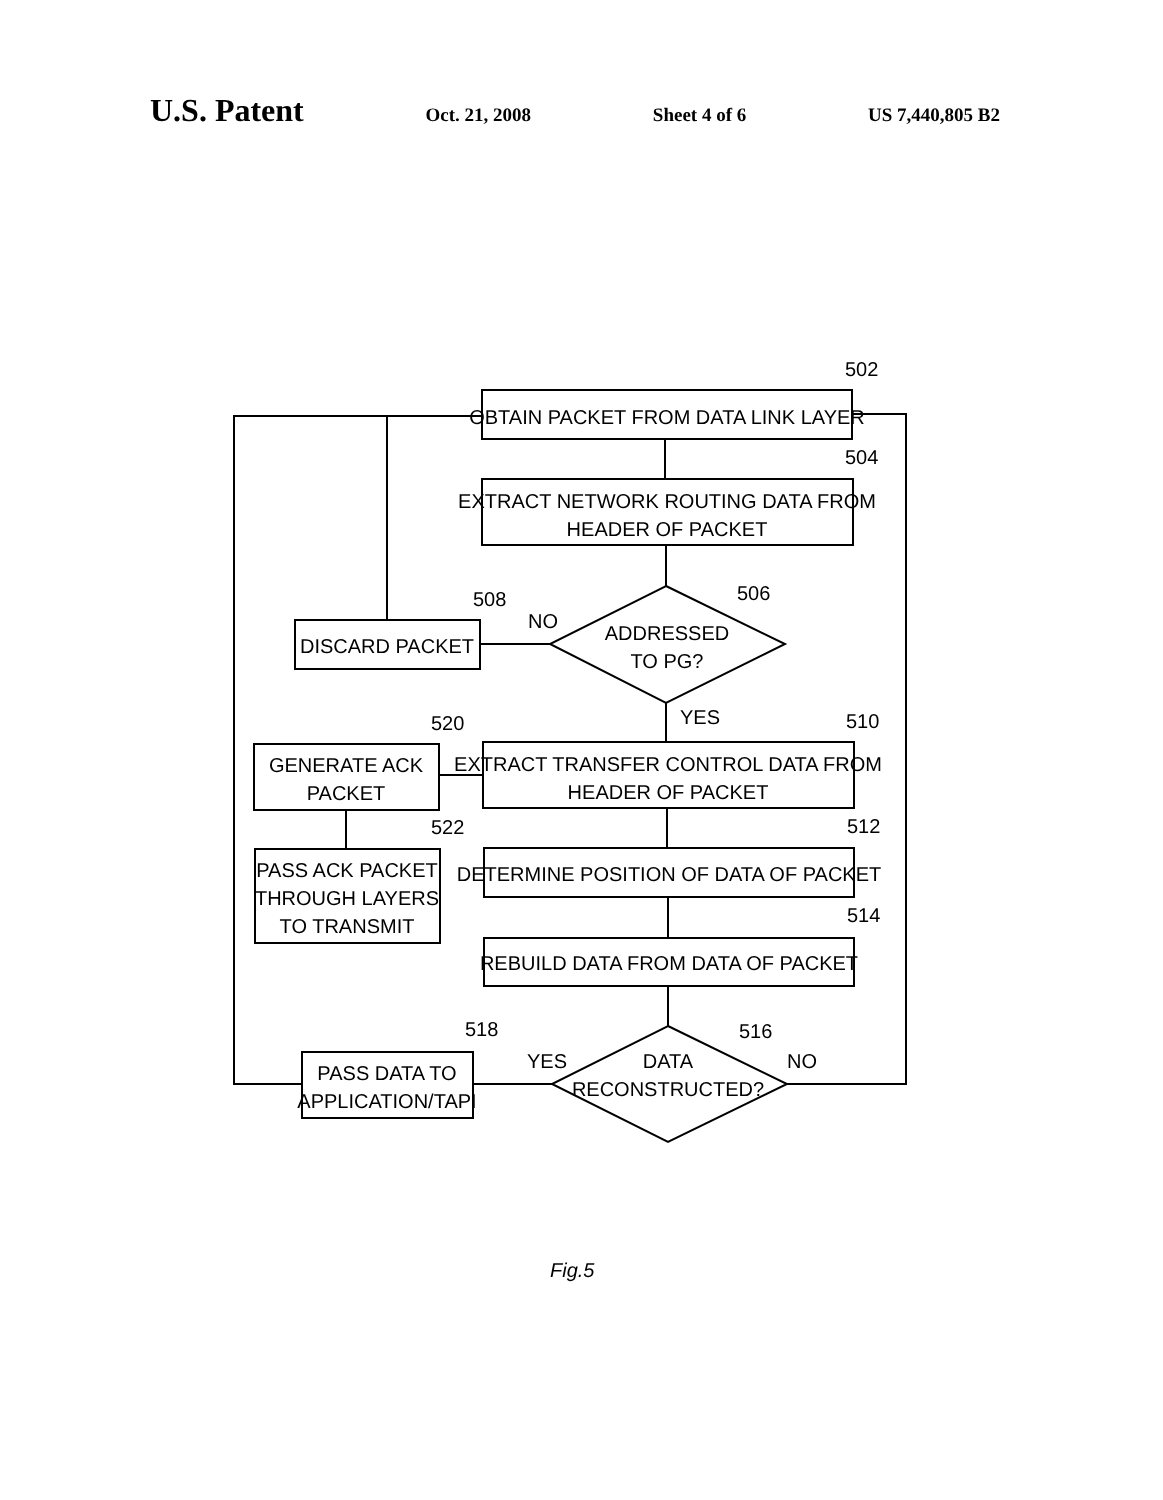U.S. Patent Oct. 21, 2008 Sheet 4 of 6 US 7,440,805 B2
OBTAIN PACKET FROM DATA LINK LAYER
EXTRACT NETWORK ROUTING DATA FROM
HEADER OF PACKET
ADDRESSED
TO PG?
DISCARD PACKET
NO
YES
EXTRACT TRANSFER CONTROL DATA FROM
HEADER OF PACKET
GENERATE ACK
PACKET
DETERMINE POSITION OF DATA OF PACKET
PASS ACK PACKET
THROUGH LAYERS
TO TRANSMIT
REBUILD DATA FROM DATA OF PACKET
DATA
RECONSTRUCTED?
PASS DATA TO
APPLICATION/TAPI
YES
NO
502
504
506
508
510
520
512
522
514
516
518
Fig.5